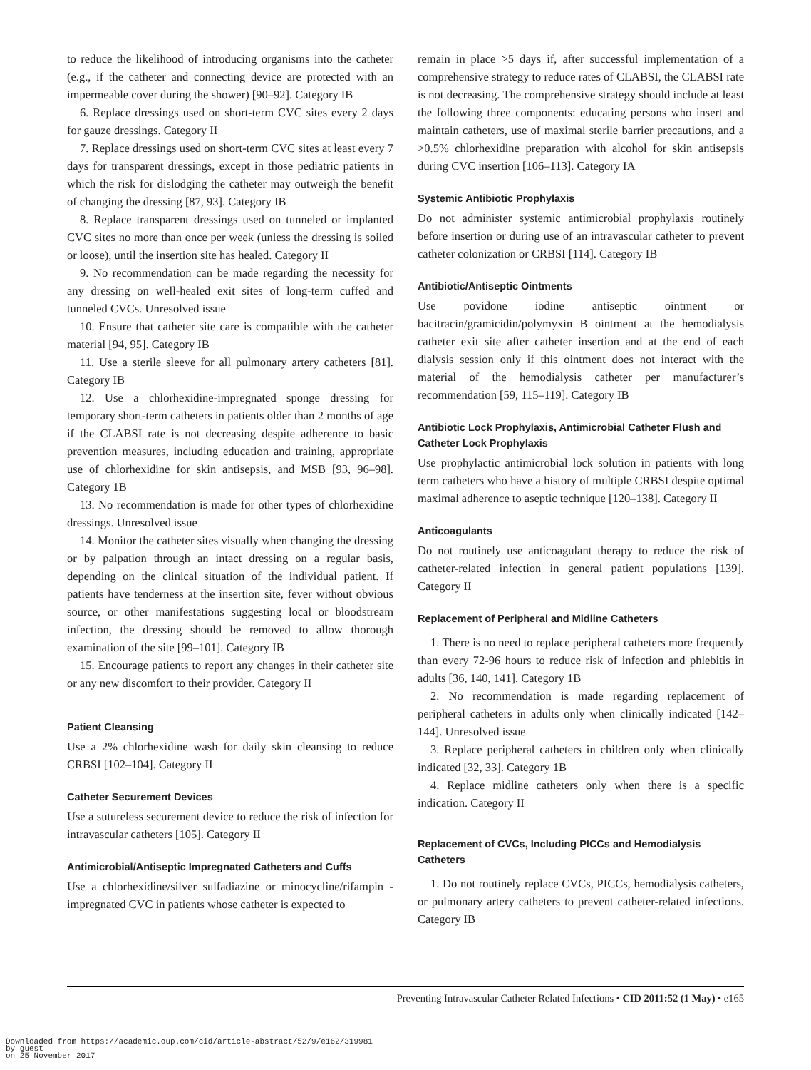to reduce the likelihood of introducing organisms into the catheter (e.g., if the catheter and connecting device are protected with an impermeable cover during the shower) [90–92]. Category IB
6. Replace dressings used on short-term CVC sites every 2 days for gauze dressings. Category II
7. Replace dressings used on short-term CVC sites at least every 7 days for transparent dressings, except in those pediatric patients in which the risk for dislodging the catheter may outweigh the benefit of changing the dressing [87, 93]. Category IB
8. Replace transparent dressings used on tunneled or implanted CVC sites no more than once per week (unless the dressing is soiled or loose), until the insertion site has healed. Category II
9. No recommendation can be made regarding the necessity for any dressing on well-healed exit sites of long-term cuffed and tunneled CVCs. Unresolved issue
10. Ensure that catheter site care is compatible with the catheter material [94, 95]. Category IB
11. Use a sterile sleeve for all pulmonary artery catheters [81]. Category IB
12. Use a chlorhexidine-impregnated sponge dressing for temporary short-term catheters in patients older than 2 months of age if the CLABSI rate is not decreasing despite adherence to basic prevention measures, including education and training, appropriate use of chlorhexidine for skin antisepsis, and MSB [93, 96–98]. Category 1B
13. No recommendation is made for other types of chlorhexidine dressings. Unresolved issue
14. Monitor the catheter sites visually when changing the dressing or by palpation through an intact dressing on a regular basis, depending on the clinical situation of the individual patient. If patients have tenderness at the insertion site, fever without obvious source, or other manifestations suggesting local or bloodstream infection, the dressing should be removed to allow thorough examination of the site [99–101]. Category IB
15. Encourage patients to report any changes in their catheter site or any new discomfort to their provider. Category II
Patient Cleansing
Use a 2% chlorhexidine wash for daily skin cleansing to reduce CRBSI [102–104]. Category II
Catheter Securement Devices
Use a sutureless securement device to reduce the risk of infection for intravascular catheters [105]. Category II
Antimicrobial/Antiseptic Impregnated Catheters and Cuffs
Use a chlorhexidine/silver sulfadiazine or minocycline/rifampin -impregnated CVC in patients whose catheter is expected to
remain in place >5 days if, after successful implementation of a comprehensive strategy to reduce rates of CLABSI, the CLABSI rate is not decreasing. The comprehensive strategy should include at least the following three components: educating persons who insert and maintain catheters, use of maximal sterile barrier precautions, and a >0.5% chlorhexidine preparation with alcohol for skin antisepsis during CVC insertion [106–113]. Category IA
Systemic Antibiotic Prophylaxis
Do not administer systemic antimicrobial prophylaxis routinely before insertion or during use of an intravascular catheter to prevent catheter colonization or CRBSI [114]. Category IB
Antibiotic/Antiseptic Ointments
Use povidone iodine antiseptic ointment or bacitracin/gramicidin/polymyxin B ointment at the hemodialysis catheter exit site after catheter insertion and at the end of each dialysis session only if this ointment does not interact with the material of the hemodialysis catheter per manufacturer’s recommendation [59, 115–119]. Category IB
Antibiotic Lock Prophylaxis, Antimicrobial Catheter Flush and Catheter Lock Prophylaxis
Use prophylactic antimicrobial lock solution in patients with long term catheters who have a history of multiple CRBSI despite optimal maximal adherence to aseptic technique [120–138]. Category II
Anticoagulants
Do not routinely use anticoagulant therapy to reduce the risk of catheter-related infection in general patient populations [139]. Category II
Replacement of Peripheral and Midline Catheters
1. There is no need to replace peripheral catheters more frequently than every 72-96 hours to reduce risk of infection and phlebitis in adults [36, 140, 141]. Category 1B
2. No recommendation is made regarding replacement of peripheral catheters in adults only when clinically indicated [142–144]. Unresolved issue
3. Replace peripheral catheters in children only when clinically indicated [32, 33]. Category 1B
4. Replace midline catheters only when there is a specific indication. Category II
Replacement of CVCs, Including PICCs and Hemodialysis Catheters
1. Do not routinely replace CVCs, PICCs, hemodialysis catheters, or pulmonary artery catheters to prevent catheter-related infections. Category IB
Preventing Intravascular Catheter Related Infections • CID 2011:52 (1 May) • e165
Downloaded from https://academic.oup.com/cid/article-abstract/52/9/e162/319981
by guest
on 25 November 2017